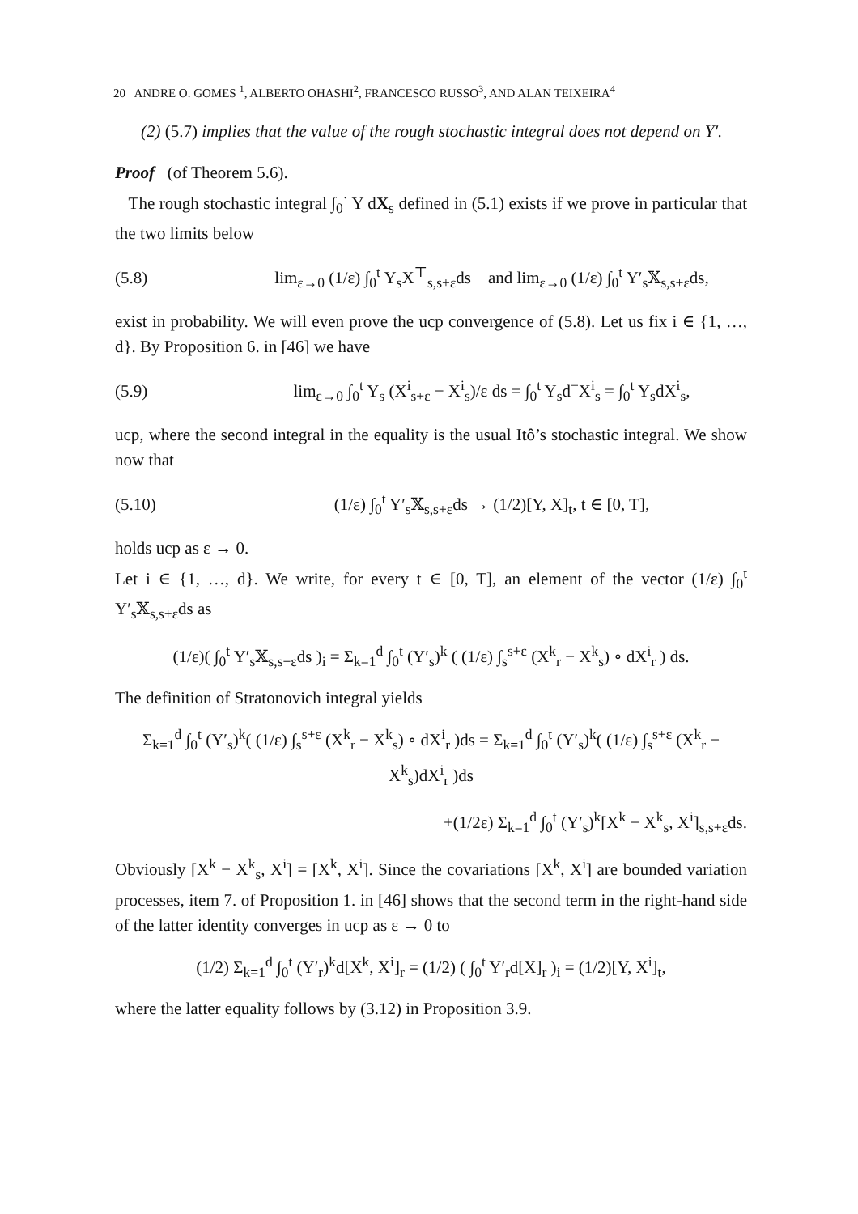20 ANDRE O. GOMES <sup>1</sup>, ALBERTO OHASHI<sup>2</sup>, FRANCESCO RUSSO<sup>3</sup>, AND ALAN TEIXEIRA<sup>4</sup>
(2) (5.7) implies that the value of the rough stochastic integral does not depend on Y′.
Proof (of Theorem 5.6).
The rough stochastic integral ∫<sub>0</sub><sup>·</sup> Y dX<sub>s</sub> defined in (5.1) exists if we prove in particular that the two limits below
(5.8) lim<sub>ε→0</sub> (1/ε) ∫<sub>0</sub><sup>t</sup> Y<sub>s</sub>X<sup>⊤</sup><sub>s,s+ε</sub>ds and lim<sub>ε→0</sub> (1/ε) ∫<sub>0</sub><sup>t</sup> Y′<sub>s</sub>𝕏<sub>s,s+ε</sub>ds,
exist in probability. We will even prove the ucp convergence of (5.8). Let us fix i ∈ {1, …, d}. By Proposition 6. in [46] we have
(5.9) lim<sub>ε→0</sub> ∫<sub>0</sub><sup>t</sup> Y<sub>s</sub> (X<sup>i</sup><sub>s+ε</sub> − X<sup>i</sup><sub>s</sub>)/ε ds = ∫<sub>0</sub><sup>t</sup> Y<sub>s</sub>d<sup>−</sup>X<sup>i</sup><sub>s</sub> = ∫<sub>0</sub><sup>t</sup> Y<sub>s</sub>dX<sup>i</sup><sub>s</sub>,
ucp, where the second integral in the equality is the usual Itô’s stochastic integral. We show now that
(5.10) (1/ε) ∫<sub>0</sub><sup>t</sup> Y′<sub>s</sub>𝕏<sub>s,s+ε</sub>ds → (1/2)[Y, X]<sub>t</sub>, t ∈ [0, T],
holds ucp as ε → 0.
Let i ∈ {1, …, d}. We write, for every t ∈ [0, T], an element of the vector (1/ε) ∫<sub>0</sub><sup>t</sup> Y′<sub>s</sub>𝕏<sub>s,s+ε</sub>ds as
(1/ε)( ∫<sub>0</sub><sup>t</sup> Y′<sub>s</sub>𝕏<sub>s,s+ε</sub>ds )<sub>i</sub> = Σ<sub>k=1</sub><sup>d</sup> ∫<sub>0</sub><sup>t</sup> (Y′<sub>s</sub>)<sup>k</sup> ( (1/ε) ∫<sub>s</sub><sup>s+ε</sup> (X<sup>k</sup><sub>r</sub> − X<sup>k</sup><sub>s</sub>) ∘ dX<sup>i</sup><sub>r</sub> ) ds.
The definition of Stratonovich integral yields
Σ<sub>k=1</sub><sup>d</sup> ∫<sub>0</sub><sup>t</sup> (Y′<sub>s</sub>)<sup>k</sup>( (1/ε) ∫<sub>s</sub><sup>s+ε</sup> (X<sup>k</sup><sub>r</sub> − X<sup>k</sup><sub>s</sub>) ∘ dX<sup>i</sup><sub>r</sub> )ds = Σ<sub>k=1</sub><sup>d</sup> ∫<sub>0</sub><sup>t</sup> (Y′<sub>s</sub>)<sup>k</sup>( (1/ε) ∫<sub>s</sub><sup>s+ε</sup> (X<sup>k</sup><sub>r</sub> − X<sup>k</sup><sub>s</sub>)dX<sup>i</sup><sub>r</sub> )ds
+(1/2ε) Σ<sub>k=1</sub><sup>d</sup> ∫<sub>0</sub><sup>t</sup> (Y′<sub>s</sub>)<sup>k</sup>[X<sup>k</sup> − X<sup>k</sup><sub>s</sub>, X<sup>i</sup>]<sub>s,s+ε</sub>ds.
Obviously [X<sup>k</sup> − X<sup>k</sup><sub>s</sub>, X<sup>i</sup>] = [X<sup>k</sup>, X<sup>i</sup>]. Since the covariations [X<sup>k</sup>, X<sup>i</sup>] are bounded variation processes, item 7. of Proposition 1. in [46] shows that the second term in the right-hand side of the latter identity converges in ucp as ε → 0 to
(1/2) Σ<sub>k=1</sub><sup>d</sup> ∫<sub>0</sub><sup>t</sup> (Y′<sub>r</sub>)<sup>k</sup>d[X<sup>k</sup>, X<sup>i</sup>]<sub>r</sub> = (1/2) ( ∫<sub>0</sub><sup>t</sup> Y′<sub>r</sub>d[X]<sub>r</sub> )<sub>i</sub> = (1/2)[Y, X<sup>i</sup>]<sub>t</sub>,
where the latter equality follows by (3.12) in Proposition 3.9.